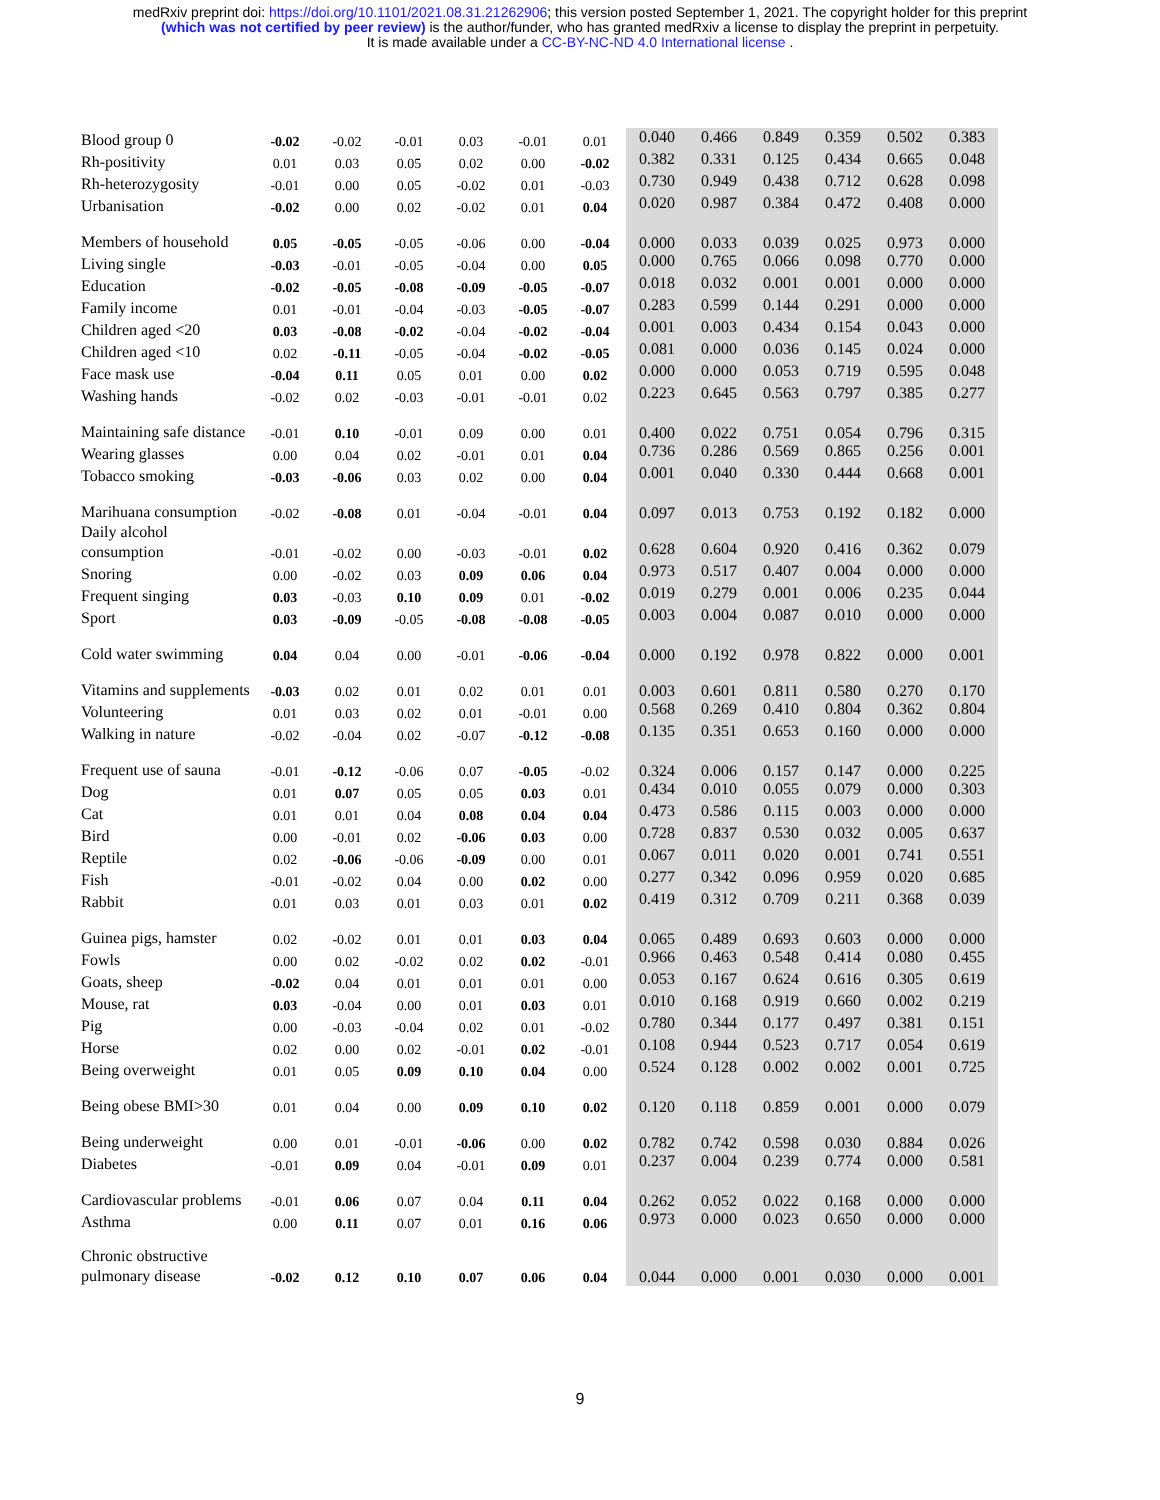medRxiv preprint doi: https://doi.org/10.1101/2021.08.31.21262906; this version posted September 1, 2021. The copyright holder for this preprint
(which was not certified by peer review) is the author/funder, who has granted medRxiv a license to display the preprint in perpetuity.
It is made available under a CC-BY-NC-ND 4.0 International license .
| Blood group 0 | -0.02 | -0.02 | -0.01 | 0.03 | -0.01 | 0.01 | 0.040 | 0.466 | 0.849 | 0.359 | 0.502 | 0.383 |
| Rh-positivity | 0.01 | 0.03 | 0.05 | 0.02 | 0.00 | -0.02 | 0.382 | 0.331 | 0.125 | 0.434 | 0.665 | 0.048 |
| Rh-heterozygosity | -0.01 | 0.00 | 0.05 | -0.02 | 0.01 | -0.03 | 0.730 | 0.949 | 0.438 | 0.712 | 0.628 | 0.098 |
| Urbanisation | -0.02 | 0.00 | 0.02 | -0.02 | 0.01 | 0.04 | 0.020 | 0.987 | 0.384 | 0.472 | 0.408 | 0.000 |
| Members of household | 0.05 | -0.05 | -0.05 | -0.06 | 0.00 | -0.04 | 0.000 | 0.033 | 0.039 | 0.025 | 0.973 | 0.000 |
| Living single | -0.03 | -0.01 | -0.05 | -0.04 | 0.00 | 0.05 | 0.000 | 0.765 | 0.066 | 0.098 | 0.770 | 0.000 |
| Education | -0.02 | -0.05 | -0.08 | -0.09 | -0.05 | -0.07 | 0.018 | 0.032 | 0.001 | 0.001 | 0.000 | 0.000 |
| Family income | 0.01 | -0.01 | -0.04 | -0.03 | -0.05 | -0.07 | 0.283 | 0.599 | 0.144 | 0.291 | 0.000 | 0.000 |
| Children aged <20 | 0.03 | -0.08 | -0.02 | -0.04 | -0.02 | -0.04 | 0.001 | 0.003 | 0.434 | 0.154 | 0.043 | 0.000 |
| Children aged <10 | 0.02 | -0.11 | -0.05 | -0.04 | -0.02 | -0.05 | 0.081 | 0.000 | 0.036 | 0.145 | 0.024 | 0.000 |
| Face mask use | -0.04 | 0.11 | 0.05 | 0.01 | 0.00 | 0.02 | 0.000 | 0.000 | 0.053 | 0.719 | 0.595 | 0.048 |
| Washing hands | -0.02 | 0.02 | -0.03 | -0.01 | -0.01 | 0.02 | 0.223 | 0.645 | 0.563 | 0.797 | 0.385 | 0.277 |
| Maintaining safe distance | -0.01 | 0.10 | -0.01 | 0.09 | 0.00 | 0.01 | 0.400 | 0.022 | 0.751 | 0.054 | 0.796 | 0.315 |
| Wearing glasses | 0.00 | 0.04 | 0.02 | -0.01 | 0.01 | 0.04 | 0.736 | 0.286 | 0.569 | 0.865 | 0.256 | 0.001 |
| Tobacco smoking | -0.03 | -0.06 | 0.03 | 0.02 | 0.00 | 0.04 | 0.001 | 0.040 | 0.330 | 0.444 | 0.668 | 0.001 |
| Marihuana consumption | -0.02 | -0.08 | 0.01 | -0.04 | -0.01 | 0.04 | 0.097 | 0.013 | 0.753 | 0.192 | 0.182 | 0.000 |
| Daily alcohol consumption | -0.01 | -0.02 | 0.00 | -0.03 | -0.01 | 0.02 | 0.628 | 0.604 | 0.920 | 0.416 | 0.362 | 0.079 |
| Snoring | 0.00 | -0.02 | 0.03 | 0.09 | 0.06 | 0.04 | 0.973 | 0.517 | 0.407 | 0.004 | 0.000 | 0.000 |
| Frequent singing | 0.03 | -0.03 | 0.10 | 0.09 | 0.01 | -0.02 | 0.019 | 0.279 | 0.001 | 0.006 | 0.235 | 0.044 |
| Sport | 0.03 | -0.09 | -0.05 | -0.08 | -0.08 | -0.05 | 0.003 | 0.004 | 0.087 | 0.010 | 0.000 | 0.000 |
| Cold water swimming | 0.04 | 0.04 | 0.00 | -0.01 | -0.06 | -0.04 | 0.000 | 0.192 | 0.978 | 0.822 | 0.000 | 0.001 |
| Vitamins and supplements | -0.03 | 0.02 | 0.01 | 0.02 | 0.01 | 0.01 | 0.003 | 0.601 | 0.811 | 0.580 | 0.270 | 0.170 |
| Volunteering | 0.01 | 0.03 | 0.02 | 0.01 | -0.01 | 0.00 | 0.568 | 0.269 | 0.410 | 0.804 | 0.362 | 0.804 |
| Walking in nature | -0.02 | -0.04 | 0.02 | -0.07 | -0.12 | -0.08 | 0.135 | 0.351 | 0.653 | 0.160 | 0.000 | 0.000 |
| Frequent use of sauna | -0.01 | -0.12 | -0.06 | 0.07 | -0.05 | -0.02 | 0.324 | 0.006 | 0.157 | 0.147 | 0.000 | 0.225 |
| Dog | 0.01 | 0.07 | 0.05 | 0.05 | 0.03 | 0.01 | 0.434 | 0.010 | 0.055 | 0.079 | 0.000 | 0.303 |
| Cat | 0.01 | 0.01 | 0.04 | 0.08 | 0.04 | 0.04 | 0.473 | 0.586 | 0.115 | 0.003 | 0.000 | 0.000 |
| Bird | 0.00 | -0.01 | 0.02 | -0.06 | 0.03 | 0.00 | 0.728 | 0.837 | 0.530 | 0.032 | 0.005 | 0.637 |
| Reptile | 0.02 | -0.06 | -0.06 | -0.09 | 0.00 | 0.01 | 0.067 | 0.011 | 0.020 | 0.001 | 0.741 | 0.551 |
| Fish | -0.01 | -0.02 | 0.04 | 0.00 | 0.02 | 0.00 | 0.277 | 0.342 | 0.096 | 0.959 | 0.020 | 0.685 |
| Rabbit | 0.01 | 0.03 | 0.01 | 0.03 | 0.01 | 0.02 | 0.419 | 0.312 | 0.709 | 0.211 | 0.368 | 0.039 |
| Guinea pigs, hamster | 0.02 | -0.02 | 0.01 | 0.01 | 0.03 | 0.04 | 0.065 | 0.489 | 0.693 | 0.603 | 0.000 | 0.000 |
| Fowls | 0.00 | 0.02 | -0.02 | 0.02 | 0.02 | -0.01 | 0.966 | 0.463 | 0.548 | 0.414 | 0.080 | 0.455 |
| Goats, sheep | -0.02 | 0.04 | 0.01 | 0.01 | 0.01 | 0.00 | 0.053 | 0.167 | 0.624 | 0.616 | 0.305 | 0.619 |
| Mouse, rat | 0.03 | -0.04 | 0.00 | 0.01 | 0.03 | 0.01 | 0.010 | 0.168 | 0.919 | 0.660 | 0.002 | 0.219 |
| Pig | 0.00 | -0.03 | -0.04 | 0.02 | 0.01 | -0.02 | 0.780 | 0.344 | 0.177 | 0.497 | 0.381 | 0.151 |
| Horse | 0.02 | 0.00 | 0.02 | -0.01 | 0.02 | -0.01 | 0.108 | 0.944 | 0.523 | 0.717 | 0.054 | 0.619 |
| Being overweight | 0.01 | 0.05 | 0.09 | 0.10 | 0.04 | 0.00 | 0.524 | 0.128 | 0.002 | 0.002 | 0.001 | 0.725 |
| Being obese BMI>30 | 0.01 | 0.04 | 0.00 | 0.09 | 0.10 | 0.02 | 0.120 | 0.118 | 0.859 | 0.001 | 0.000 | 0.079 |
| Being underweight | 0.00 | 0.01 | -0.01 | -0.06 | 0.00 | 0.02 | 0.782 | 0.742 | 0.598 | 0.030 | 0.884 | 0.026 |
| Diabetes | -0.01 | 0.09 | 0.04 | -0.01 | 0.09 | 0.01 | 0.237 | 0.004 | 0.239 | 0.774 | 0.000 | 0.581 |
| Cardiovascular problems | -0.01 | 0.06 | 0.07 | 0.04 | 0.11 | 0.04 | 0.262 | 0.052 | 0.022 | 0.168 | 0.000 | 0.000 |
| Asthma | 0.00 | 0.11 | 0.07 | 0.01 | 0.16 | 0.06 | 0.973 | 0.000 | 0.023 | 0.650 | 0.000 | 0.000 |
| Chronic obstructive pulmonary disease | -0.02 | 0.12 | 0.10 | 0.07 | 0.06 | 0.04 | 0.044 | 0.000 | 0.001 | 0.030 | 0.000 | 0.001 |
9